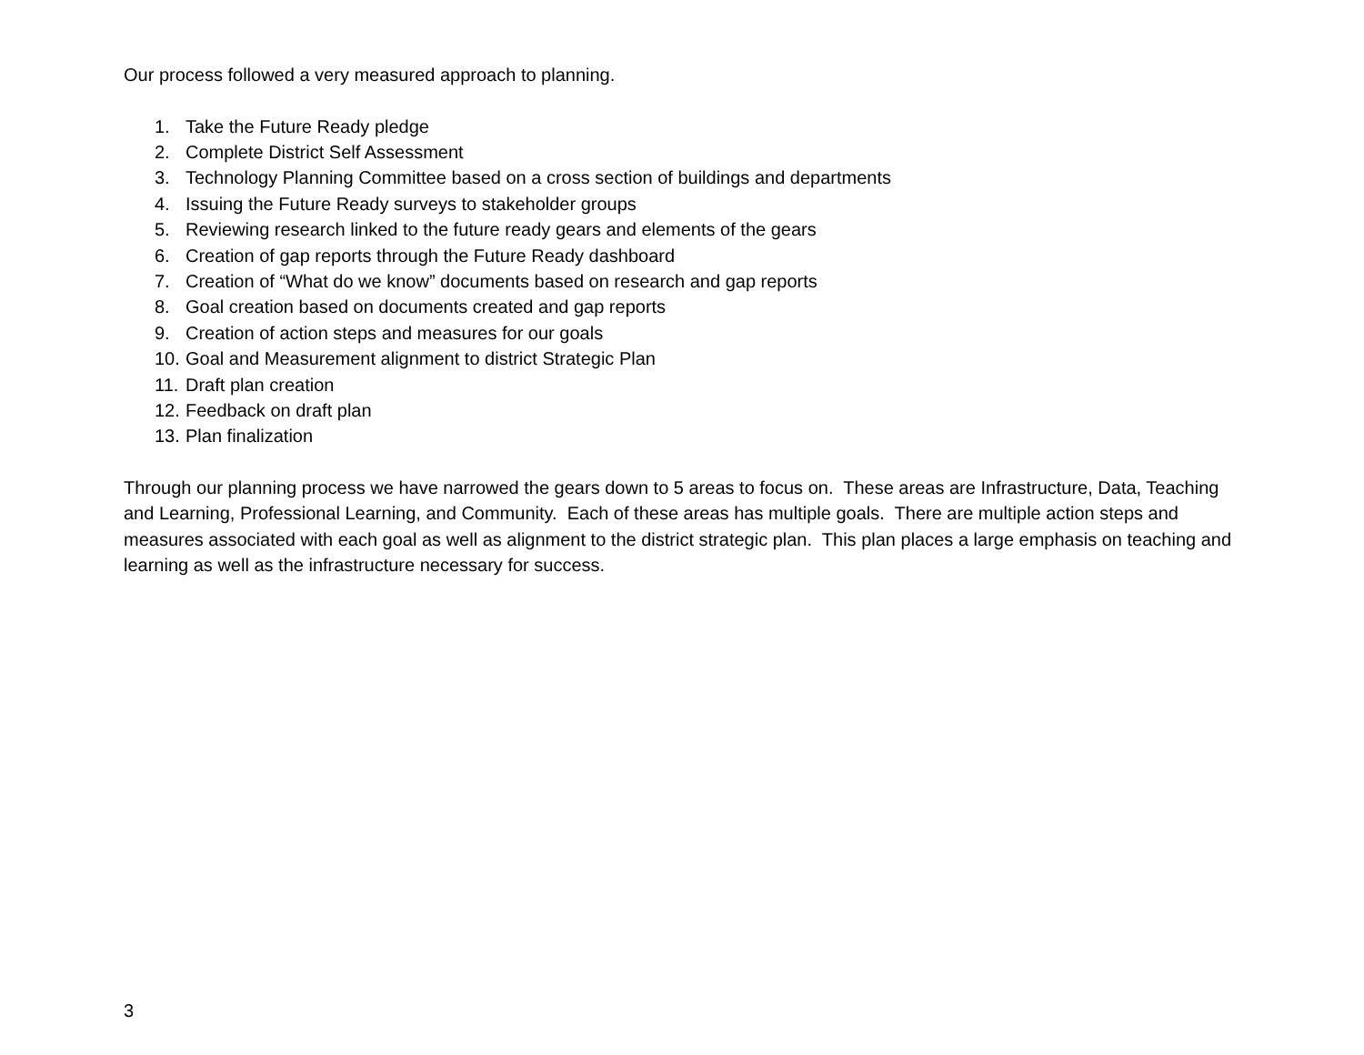Our process followed a very measured approach to planning.
1. Take the Future Ready pledge
2. Complete District Self Assessment
3. Technology Planning Committee based on a cross section of buildings and departments
4. Issuing the Future Ready surveys to stakeholder groups
5. Reviewing research linked to the future ready gears and elements of the gears
6. Creation of gap reports through the Future Ready dashboard
7. Creation of “What do we know” documents based on research and gap reports
8. Goal creation based on documents created and gap reports
9. Creation of action steps and measures for our goals
10. Goal and Measurement alignment to district Strategic Plan
11. Draft plan creation
12. Feedback on draft plan
13. Plan finalization
Through our planning process we have narrowed the gears down to 5 areas to focus on. These areas are Infrastructure, Data, Teaching and Learning, Professional Learning, and Community. Each of these areas has multiple goals. There are multiple action steps and measures associated with each goal as well as alignment to the district strategic plan. This plan places a large emphasis on teaching and learning as well as the infrastructure necessary for success.
3